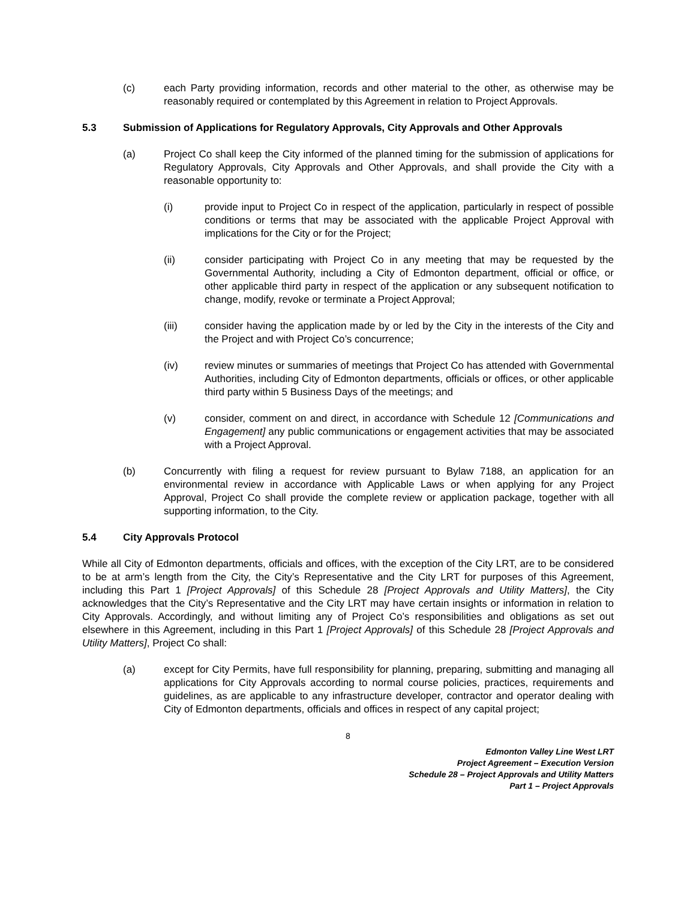(c) each Party providing information, records and other material to the other, as otherwise may be reasonably required or contemplated by this Agreement in relation to Project Approvals.
5.3 Submission of Applications for Regulatory Approvals, City Approvals and Other Approvals
(a) Project Co shall keep the City informed of the planned timing for the submission of applications for Regulatory Approvals, City Approvals and Other Approvals, and shall provide the City with a reasonable opportunity to:
(i) provide input to Project Co in respect of the application, particularly in respect of possible conditions or terms that may be associated with the applicable Project Approval with implications for the City or for the Project;
(ii) consider participating with Project Co in any meeting that may be requested by the Governmental Authority, including a City of Edmonton department, official or office, or other applicable third party in respect of the application or any subsequent notification to change, modify, revoke or terminate a Project Approval;
(iii) consider having the application made by or led by the City in the interests of the City and the Project and with Project Co’s concurrence;
(iv) review minutes or summaries of meetings that Project Co has attended with Governmental Authorities, including City of Edmonton departments, officials or offices, or other applicable third party within 5 Business Days of the meetings; and
(v) consider, comment on and direct, in accordance with Schedule 12 [Communications and Engagement] any public communications or engagement activities that may be associated with a Project Approval.
(b) Concurrently with filing a request for review pursuant to Bylaw 7188, an application for an environmental review in accordance with Applicable Laws or when applying for any Project Approval, Project Co shall provide the complete review or application package, together with all supporting information, to the City.
5.4 City Approvals Protocol
While all City of Edmonton departments, officials and offices, with the exception of the City LRT, are to be considered to be at arm’s length from the City, the City’s Representative and the City LRT for purposes of this Agreement, including this Part 1 [Project Approvals] of this Schedule 28 [Project Approvals and Utility Matters], the City acknowledges that the City’s Representative and the City LRT may have certain insights or information in relation to City Approvals. Accordingly, and without limiting any of Project Co’s responsibilities and obligations as set out elsewhere in this Agreement, including in this Part 1 [Project Approvals] of this Schedule 28 [Project Approvals and Utility Matters], Project Co shall:
(a) except for City Permits, have full responsibility for planning, preparing, submitting and managing all applications for City Approvals according to normal course policies, practices, requirements and guidelines, as are applicable to any infrastructure developer, contractor and operator dealing with City of Edmonton departments, officials and offices in respect of any capital project;
8
Edmonton Valley Line West LRT
Project Agreement – Execution Version
Schedule 28 – Project Approvals and Utility Matters
Part 1 – Project Approvals